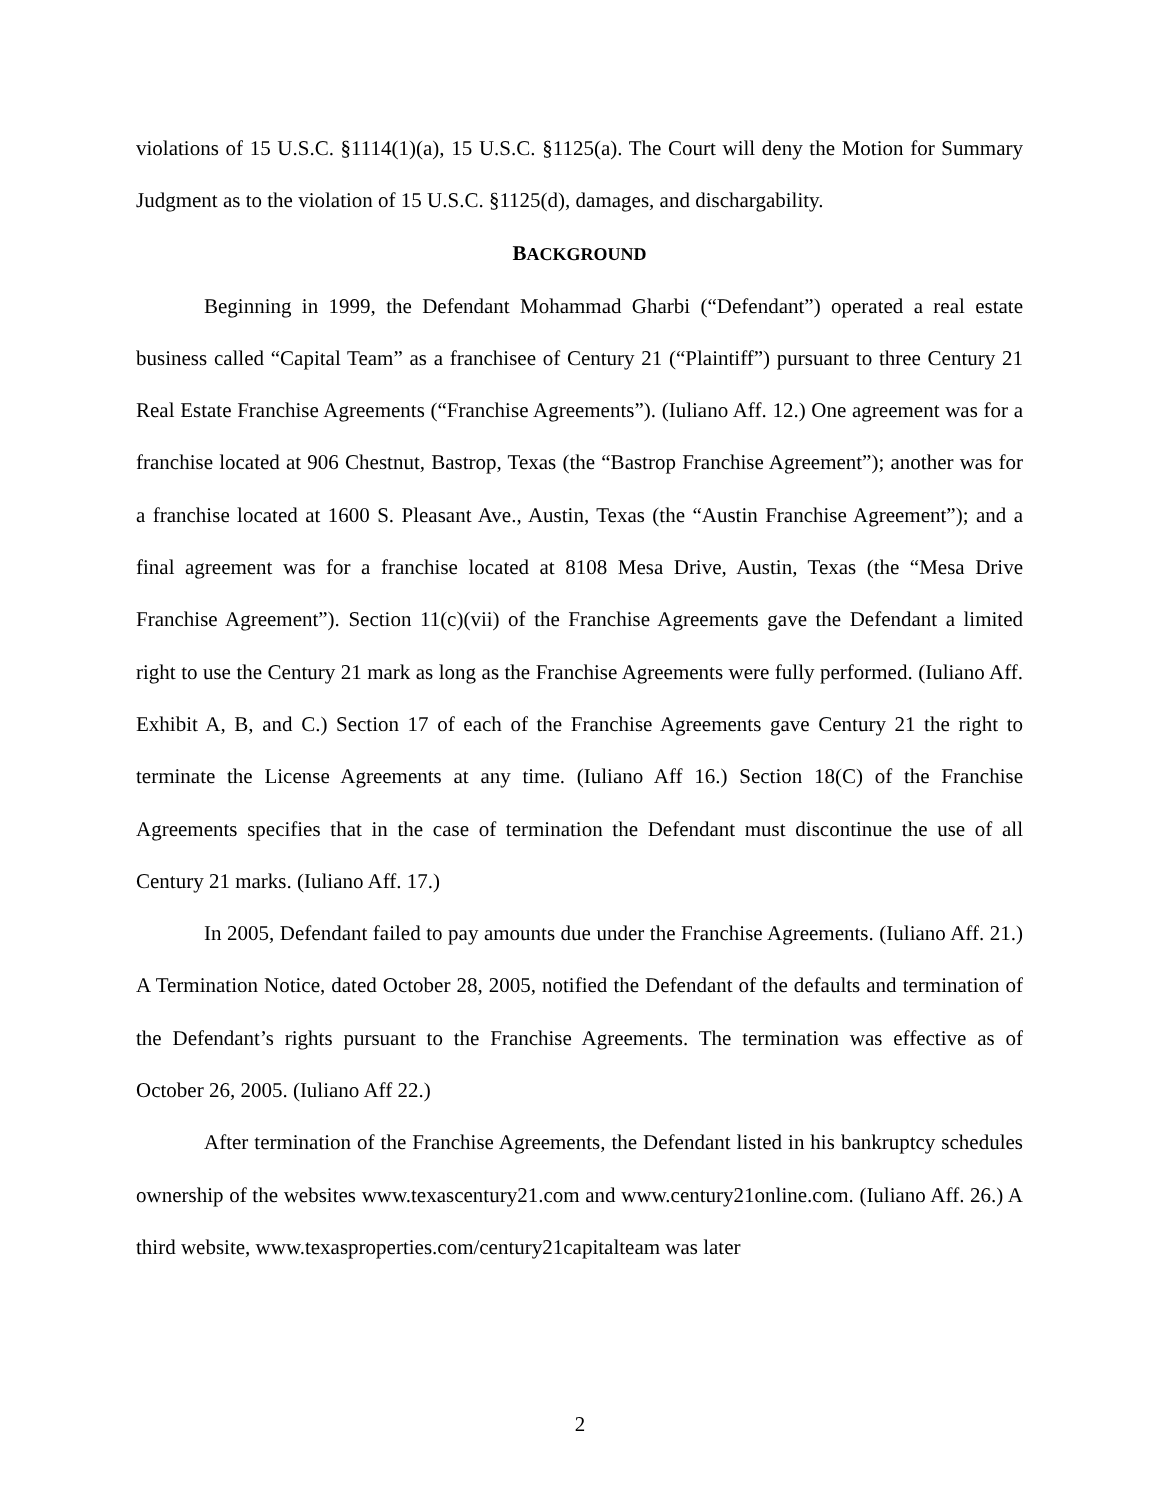violations of 15 U.S.C. §1114(1)(a), 15 U.S.C. §1125(a). The Court will deny the Motion for Summary Judgment as to the violation of 15 U.S.C. §1125(d), damages, and dischargability.
BACKGROUND
Beginning in 1999, the Defendant Mohammad Gharbi (“Defendant”) operated a real estate business called “Capital Team” as a franchisee of Century 21 (“Plaintiff”) pursuant to three Century 21 Real Estate Franchise Agreements (“Franchise Agreements”). (Iuliano Aff. 12.) One agreement was for a franchise located at 906 Chestnut, Bastrop, Texas (the “Bastrop Franchise Agreement”); another was for a franchise located at 1600 S. Pleasant Ave., Austin, Texas (the “Austin Franchise Agreement”); and a final agreement was for a franchise located at 8108 Mesa Drive, Austin, Texas (the “Mesa Drive Franchise Agreement”). Section 11(c)(vii) of the Franchise Agreements gave the Defendant a limited right to use the Century 21 mark as long as the Franchise Agreements were fully performed. (Iuliano Aff. Exhibit A, B, and C.) Section 17 of each of the Franchise Agreements gave Century 21 the right to terminate the License Agreements at any time. (Iuliano Aff 16.) Section 18(C) of the Franchise Agreements specifies that in the case of termination the Defendant must discontinue the use of all Century 21 marks. (Iuliano Aff. 17.)
In 2005, Defendant failed to pay amounts due under the Franchise Agreements. (Iuliano Aff. 21.) A Termination Notice, dated October 28, 2005, notified the Defendant of the defaults and termination of the Defendant’s rights pursuant to the Franchise Agreements. The termination was effective as of October 26, 2005. (Iuliano Aff 22.)
After termination of the Franchise Agreements, the Defendant listed in his bankruptcy schedules ownership of the websites www.texascentury21.com and www.century21online.com. (Iuliano Aff. 26.) A third website, www.texasproperties.com/century21capitalteam was later
2